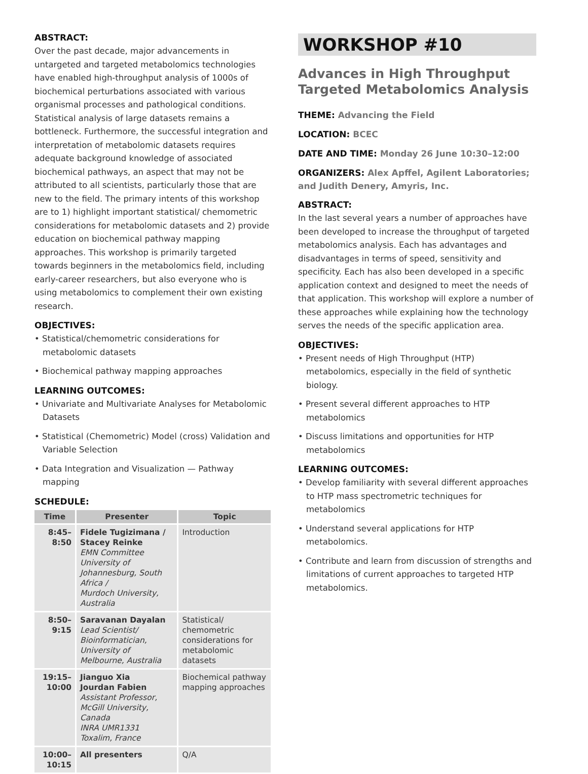ABSTRACT:
Over the past decade, major advancements in untargeted and targeted metabolomics technologies have enabled high-throughput analysis of 1000s of biochemical perturbations associated with various organismal processes and pathological conditions. Statistical analysis of large datasets remains a bottleneck. Furthermore, the successful integration and interpretation of metabolomic datasets requires adequate background knowledge of associated biochemical pathways, an aspect that may not be attributed to all scientists, particularly those that are new to the field. The primary intents of this workshop are to 1) highlight important statistical/ chemometric considerations for metabolomic datasets and 2) provide education on biochemical pathway mapping approaches. This workshop is primarily targeted towards beginners in the metabolomics field, including early-career researchers, but also everyone who is using metabolomics to complement their own existing research.
OBJECTIVES:
• Statistical/chemometric considerations for metabolomic datasets
• Biochemical pathway mapping approaches
LEARNING OUTCOMES:
• Univariate and Multivariate Analyses for Metabolomic Datasets
• Statistical (Chemometric) Model (cross) Validation and Variable Selection
• Data Integration and Visualization — Pathway mapping
SCHEDULE:
| Time | Presenter | Topic |
| --- | --- | --- |
| 8:45– 8:50 | Fidele Tugizimana / Stacey Reinke EMN Committee University of Johannesburg, South Africa / Murdoch University, Australia | Introduction |
| 8:50– 9:15 | Saravanan Dayalan Lead Scientist/ Bioinformatician, University of Melbourne, Australia | Statistical/ chemometric considerations for metabolomic datasets |
| 19:15– 10:00 | Jianguo Xia Jourdan Fabien Assistant Professor, McGill University, Canada INRA UMR1331 Toxalim, France | Biochemical pathway mapping approaches |
| 10:00– 10:15 | All presenters | Q/A |
WORKSHOP #10
Advances in High Throughput Targeted Metabolomics Analysis
THEME: Advancing the Field
LOCATION: BCEC
DATE AND TIME: Monday 26 June 10:30–12:00
ORGANIZERS: Alex Apffel, Agilent Laboratories; and Judith Denery, Amyris, Inc.
ABSTRACT:
In the last several years a number of approaches have been developed to increase the throughput of targeted metabolomics analysis. Each has advantages and disadvantages in terms of speed, sensitivity and specificity. Each has also been developed in a specific application context and designed to meet the needs of that application. This workshop will explore a number of these approaches while explaining how the technology serves the needs of the specific application area.
OBJECTIVES:
• Present needs of High Throughput (HTP) metabolomics, especially in the field of synthetic biology.
• Present several different approaches to HTP metabolomics
• Discuss limitations and opportunities for HTP metabolomics
LEARNING OUTCOMES:
• Develop familiarity with several different approaches to HTP mass spectrometric techniques for metabolomics
• Understand several applications for HTP metabolomics.
• Contribute and learn from discussion of strengths and limitations of current approaches to targeted HTP metabolomics.